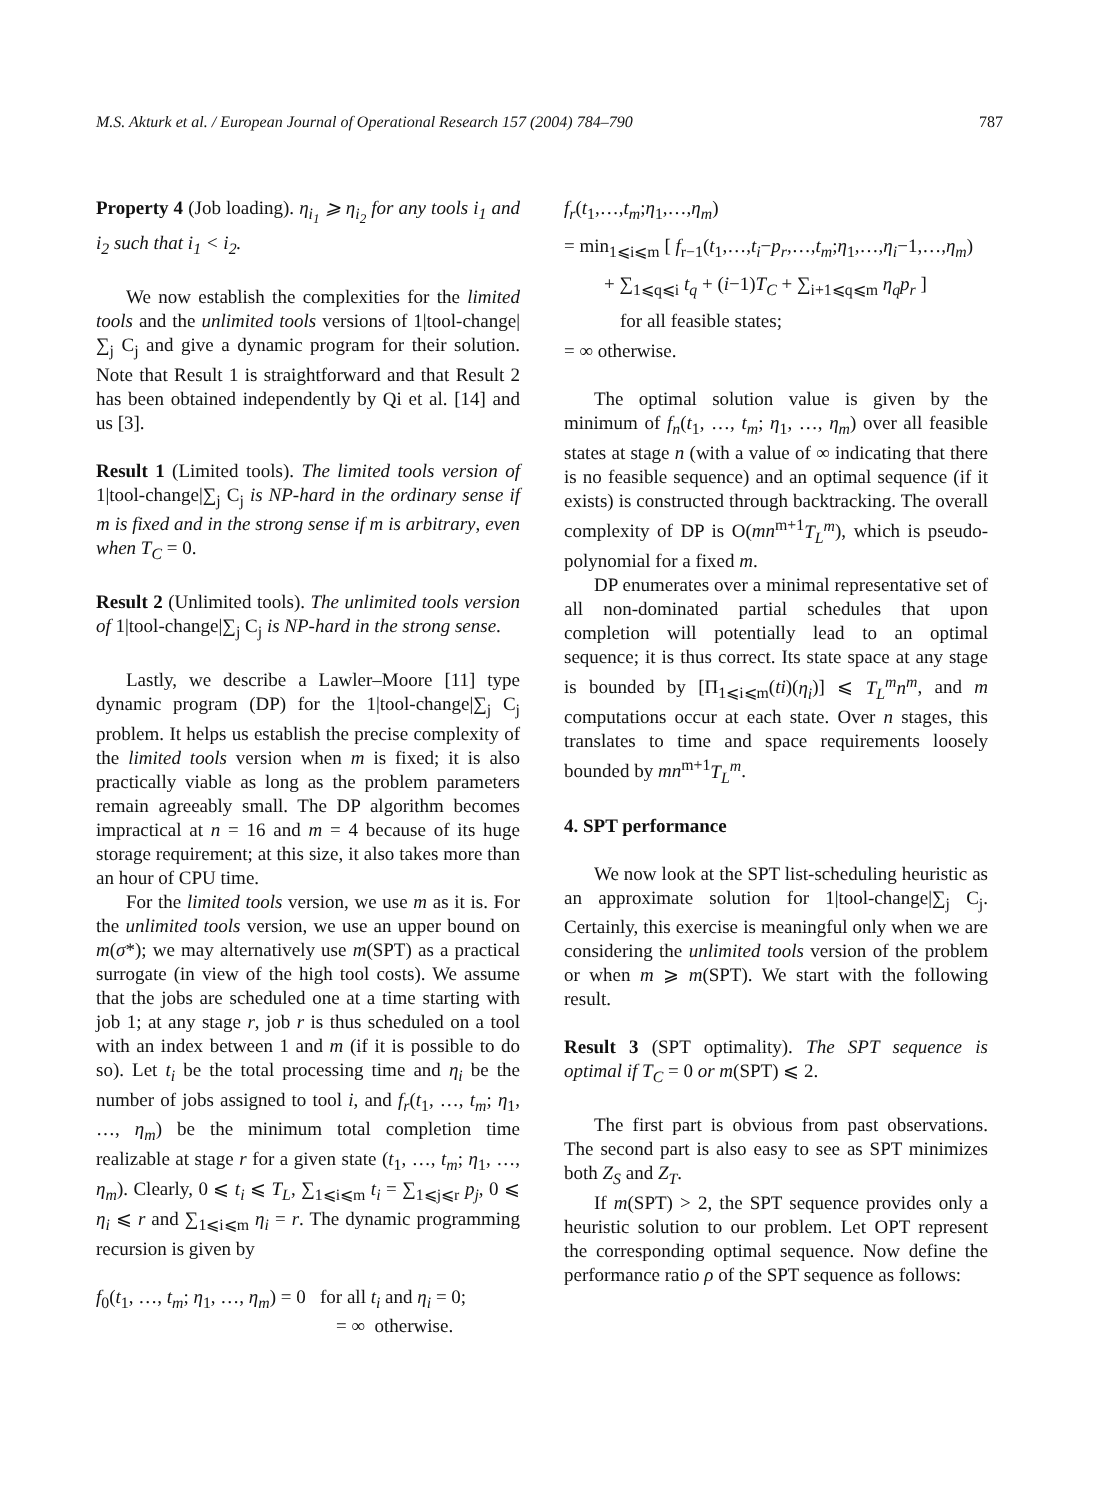M.S. Akturk et al. / European Journal of Operational Research 157 (2004) 784–790 787
Property 4 (Job loading). η<sub>i<sub>1</sub></sub> ⩾ η<sub>i<sub>2</sub></sub> for any tools i<sub>1</sub> and i<sub>2</sub> such that i<sub>1</sub> < i<sub>2</sub>.
We now establish the complexities for the limited tools and the unlimited tools versions of 1|tool-change|∑<sub>j</sub> C<sub>j</sub> and give a dynamic program for their solution. Note that Result 1 is straightforward and that Result 2 has been obtained independently by Qi et al. [14] and us [3].
Result 1 (Limited tools). The limited tools version of 1|tool-change|∑<sub>j</sub> C<sub>j</sub> is NP-hard in the ordinary sense if m is fixed and in the strong sense if m is arbitrary, even when T<sub>C</sub> = 0.
Result 2 (Unlimited tools). The unlimited tools version of 1|tool-change|∑<sub>j</sub> C<sub>j</sub> is NP-hard in the strong sense.
Lastly, we describe a Lawler–Moore [11] type dynamic program (DP) for the 1|tool-change|∑<sub>j</sub> C<sub>j</sub> problem. It helps us establish the precise complexity of the limited tools version when m is fixed; it is also practically viable as long as the problem parameters remain agreeably small. The DP algorithm becomes impractical at n = 16 and m = 4 because of its huge storage requirement; at this size, it also takes more than an hour of CPU time.
For the limited tools version, we use m as it is. For the unlimited tools version, we use an upper bound on m(σ*); we may alternatively use m(SPT) as a practical surrogate (in view of the high tool costs). We assume that the jobs are scheduled one at a time starting with job 1; at any stage r, job r is thus scheduled on a tool with an index between 1 and m (if it is possible to do so). Let t<sub>i</sub> be the total processing time and η<sub>i</sub> be the number of jobs assigned to tool i, and f<sub>r</sub>(t<sub>1</sub>, …, t<sub>m</sub>; η<sub>1</sub>, …, η<sub>m</sub>) be the minimum total completion time realizable at stage r for a given state (t<sub>1</sub>, …, t<sub>m</sub>; η<sub>1</sub>, …, η<sub>m</sub>). Clearly, 0 ⩽ t<sub>i</sub> ⩽ T<sub>L</sub>, ∑<sub>1⩽i⩽m</sub> t<sub>i</sub> = ∑<sub>1⩽j⩽r</sub> p<sub>j</sub>, 0 ⩽ η<sub>i</sub> ⩽ r and ∑<sub>1⩽i⩽m</sub> η<sub>i</sub> = r. The dynamic programming recursion is given by
f<sub>0</sub>(t<sub>1</sub>, …, t<sub>m</sub>; η<sub>1</sub>, …, η<sub>m</sub>) = 0 for all t<sub>i</sub> and η<sub>i</sub> = 0;
= ∞ otherwise.
f<sub>r</sub>(t<sub>1</sub>,…,t<sub>m</sub>;η<sub>1</sub>,…,η<sub>m</sub>)
= min<sub>1⩽i⩽m</sub> [ f<sub>r−1</sub>(t<sub>1</sub>,…,t<sub>i</sub>−p<sub>r</sub>,…,t<sub>m</sub>;η<sub>1</sub>,…,η<sub>i</sub>−1,…,η<sub>m</sub>)
+ ∑<sub>1⩽q⩽i</sub> t<sub>q</sub> + (i−1)T<sub>C</sub> + ∑<sub>i+1⩽q⩽m</sub> η<sub>q</sub>p<sub>r</sub> ]
for all feasible states;
= ∞ otherwise.
The optimal solution value is given by the minimum of f<sub>n</sub>(t<sub>1</sub>, …, t<sub>m</sub>; η<sub>1</sub>, …, η<sub>m</sub>) over all feasible states at stage n (with a value of ∞ indicating that there is no feasible sequence) and an optimal sequence (if it exists) is constructed through backtracking. The overall complexity of DP is O(mn<sup>m+1</sup>T<sub>L</sub><sup>m</sup>), which is pseudo-polynomial for a fixed m.
DP enumerates over a minimal representative set of all non-dominated partial schedules that upon completion will potentially lead to an optimal sequence; it is thus correct. Its state space at any stage is bounded by [Π<sub>1⩽i⩽m</sub>(ti)(η<sub>i</sub>)] ⩽ T<sub>L</sub><sup>m</sup>n<sup>m</sup>, and m computations occur at each state. Over n stages, this translates to time and space requirements loosely bounded by mn<sup>m+1</sup>T<sub>L</sub><sup>m</sup>.
4. SPT performance
We now look at the SPT list-scheduling heuristic as an approximate solution for 1|tool-change|∑<sub>j</sub> C<sub>j</sub>. Certainly, this exercise is meaningful only when we are considering the unlimited tools version of the problem or when m ⩾ m(SPT). We start with the following result.
Result 3 (SPT optimality). The SPT sequence is optimal if T<sub>C</sub> = 0 or m(SPT) ⩽ 2.
The first part is obvious from past observations. The second part is also easy to see as SPT minimizes both Z<sub>S</sub> and Z<sub>T</sub>.
If m(SPT) > 2, the SPT sequence provides only a heuristic solution to our problem. Let OPT represent the corresponding optimal sequence. Now define the performance ratio ρ of the SPT sequence as follows: